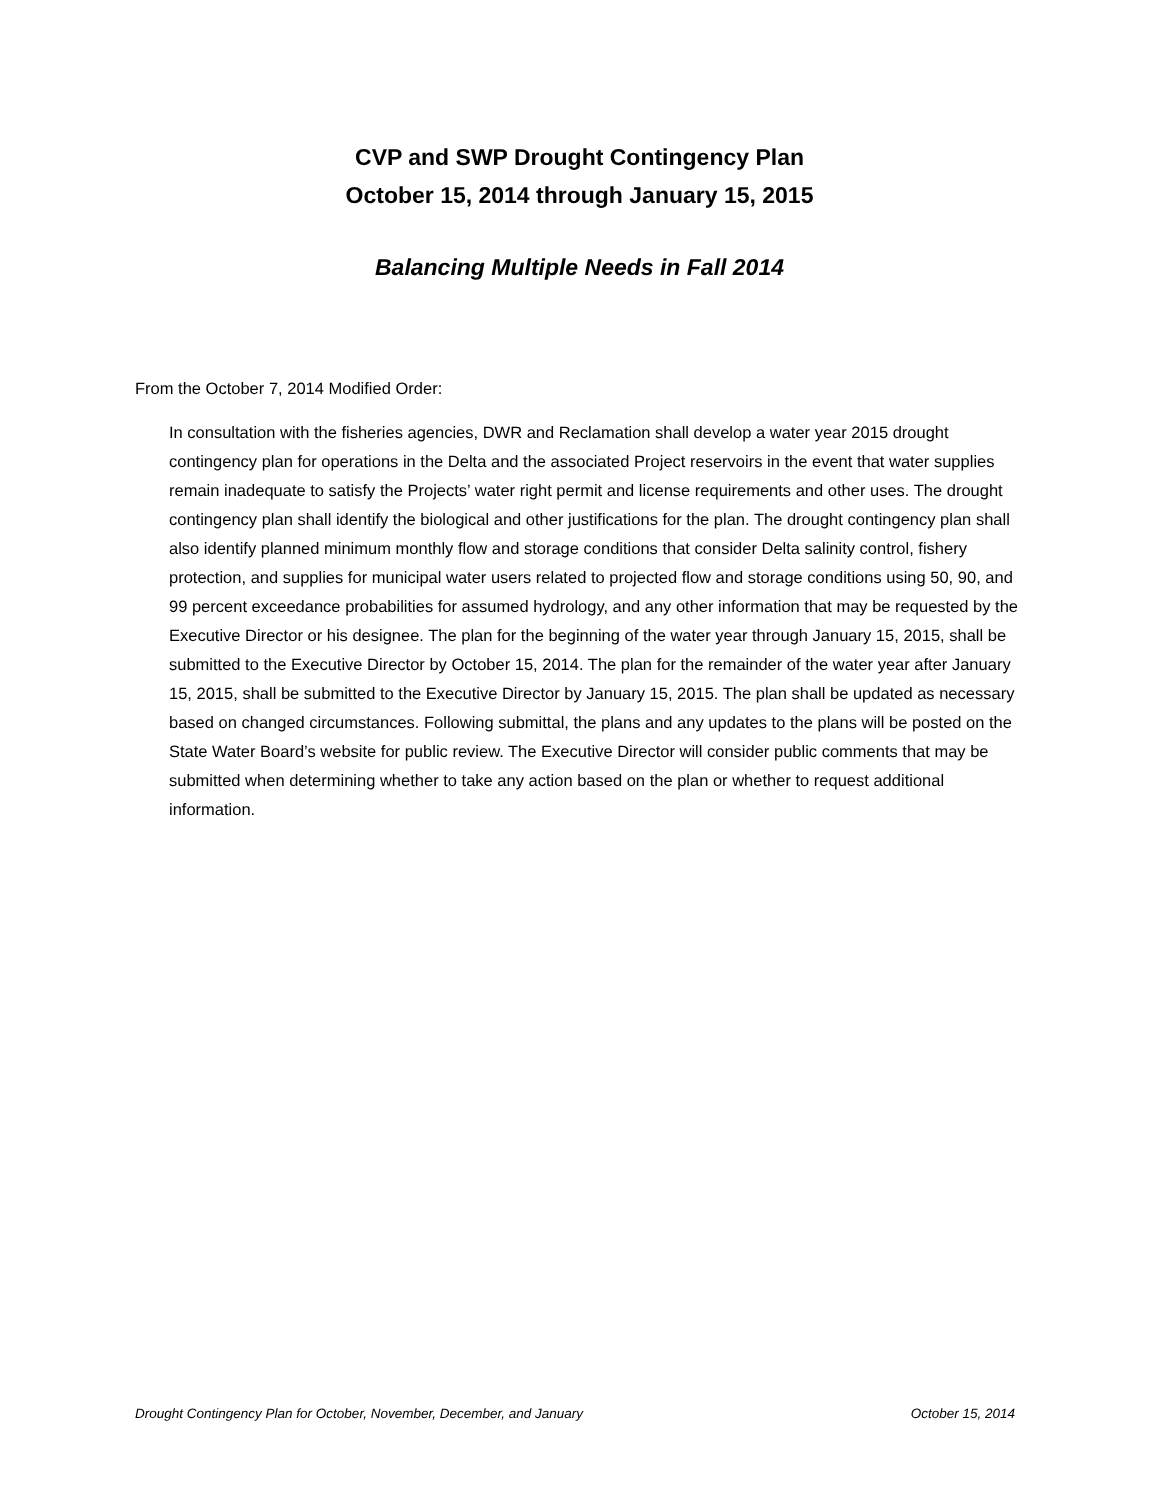CVP and SWP Drought Contingency Plan
October 15, 2014 through January 15, 2015
Balancing Multiple Needs in Fall 2014
From the October 7, 2014 Modified Order:
In consultation with the fisheries agencies, DWR and Reclamation shall develop a water year 2015 drought contingency plan for operations in the Delta and the associated Project reservoirs in the event that water supplies remain inadequate to satisfy the Projects’ water right permit and license requirements and other uses. The drought contingency plan shall identify the biological and other justifications for the plan. The drought contingency plan shall also identify planned minimum monthly flow and storage conditions that consider Delta salinity control, fishery protection, and supplies for municipal water users related to projected flow and storage conditions using 50, 90, and 99 percent exceedance probabilities for assumed hydrology, and any other information that may be requested by the Executive Director or his designee. The plan for the beginning of the water year through January 15, 2015, shall be submitted to the Executive Director by October 15, 2014. The plan for the remainder of the water year after January 15, 2015, shall be submitted to the Executive Director by January 15, 2015. The plan shall be updated as necessary based on changed circumstances. Following submittal, the plans and any updates to the plans will be posted on the State Water Board’s website for public review. The Executive Director will consider public comments that may be submitted when determining whether to take any action based on the plan or whether to request additional information.
Drought Contingency Plan for October, November, December, and January October 15, 2014